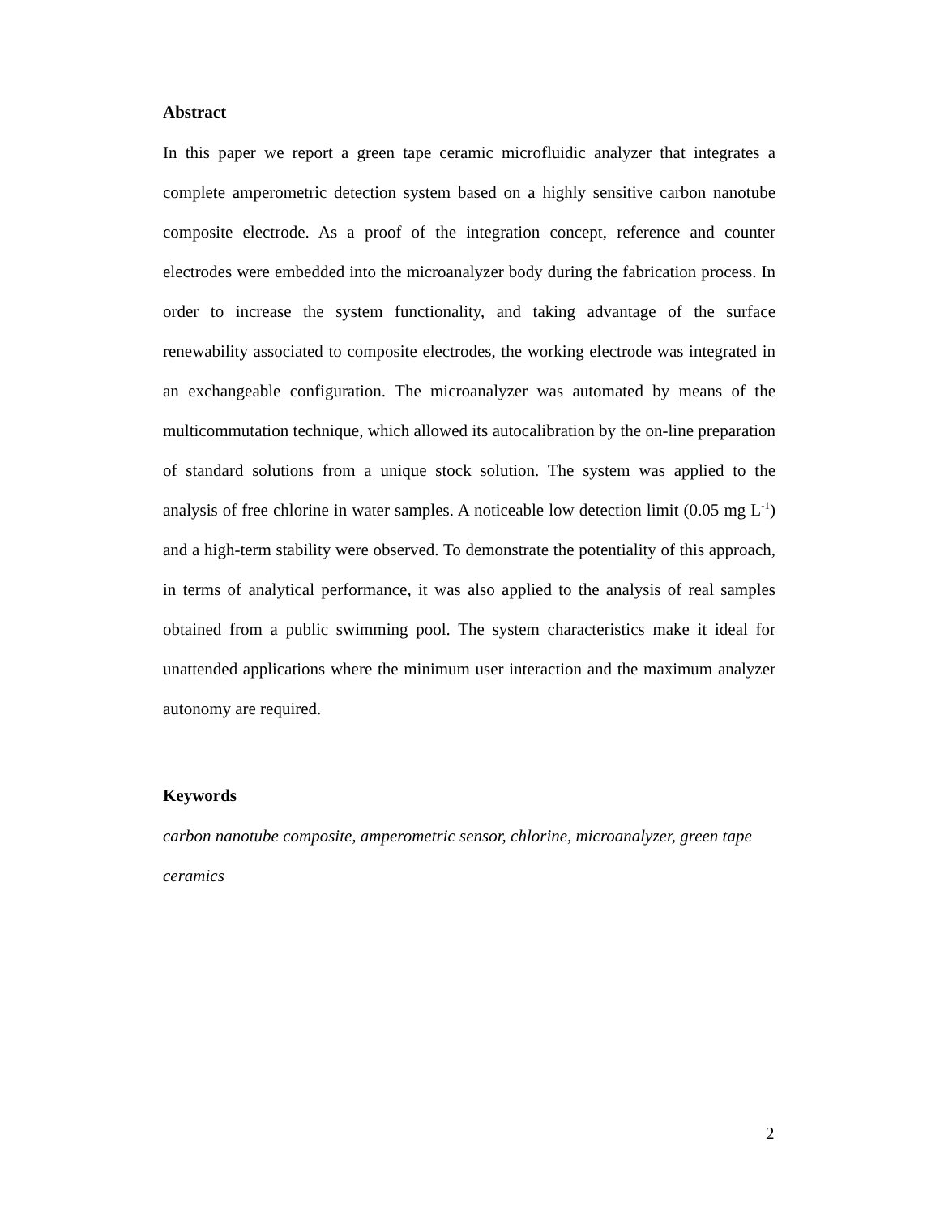Abstract
In this paper we report a green tape ceramic microfluidic analyzer that integrates a complete amperometric detection system based on a highly sensitive carbon nanotube composite electrode. As a proof of the integration concept, reference and counter electrodes were embedded into the microanalyzer body during the fabrication process. In order to increase the system functionality, and taking advantage of the surface renewability associated to composite electrodes, the working electrode was integrated in an exchangeable configuration. The microanalyzer was automated by means of the multicommutation technique, which allowed its autocalibration by the on-line preparation of standard solutions from a unique stock solution. The system was applied to the analysis of free chlorine in water samples. A noticeable low detection limit (0.05 mg L<sup>-1</sup>) and a high-term stability were observed. To demonstrate the potentiality of this approach, in terms of analytical performance, it was also applied to the analysis of real samples obtained from a public swimming pool. The system characteristics make it ideal for unattended applications where the minimum user interaction and the maximum analyzer autonomy are required.
Keywords
carbon nanotube composite, amperometric sensor, chlorine, microanalyzer, green tape ceramics
2